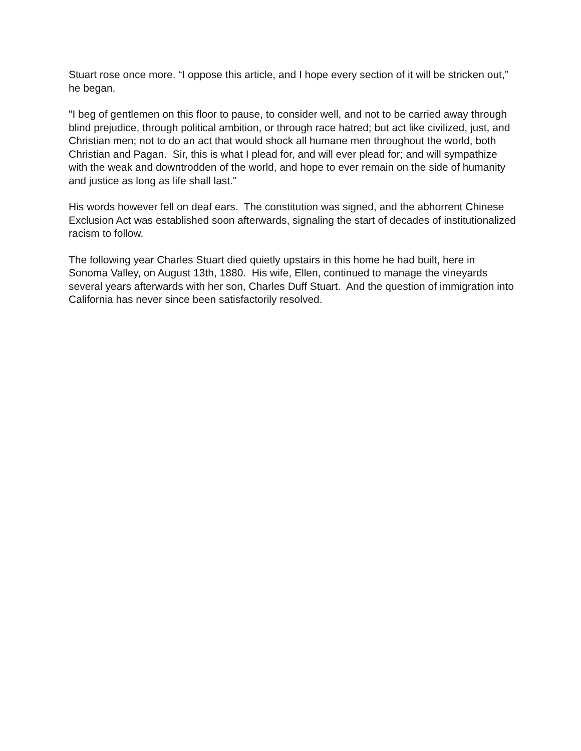Stuart rose once more. “I oppose this article, and I hope every section of it will be stricken out,” he began.
"I beg of gentlemen on this floor to pause, to consider well, and not to be carried away through blind prejudice, through political ambition, or through race hatred; but act like civilized, just, and Christian men; not to do an act that would shock all humane men throughout the world, both Christian and Pagan. Sir, this is what I plead for, and will ever plead for; and will sympathize with the weak and downtrodden of the world, and hope to ever remain on the side of humanity and justice as long as life shall last."
His words however fell on deaf ears. The constitution was signed, and the abhorrent Chinese Exclusion Act was established soon afterwards, signaling the start of decades of institutionalized racism to follow.
The following year Charles Stuart died quietly upstairs in this home he had built, here in Sonoma Valley, on August 13th, 1880. His wife, Ellen, continued to manage the vineyards several years afterwards with her son, Charles Duff Stuart. And the question of immigration into California has never since been satisfactorily resolved.